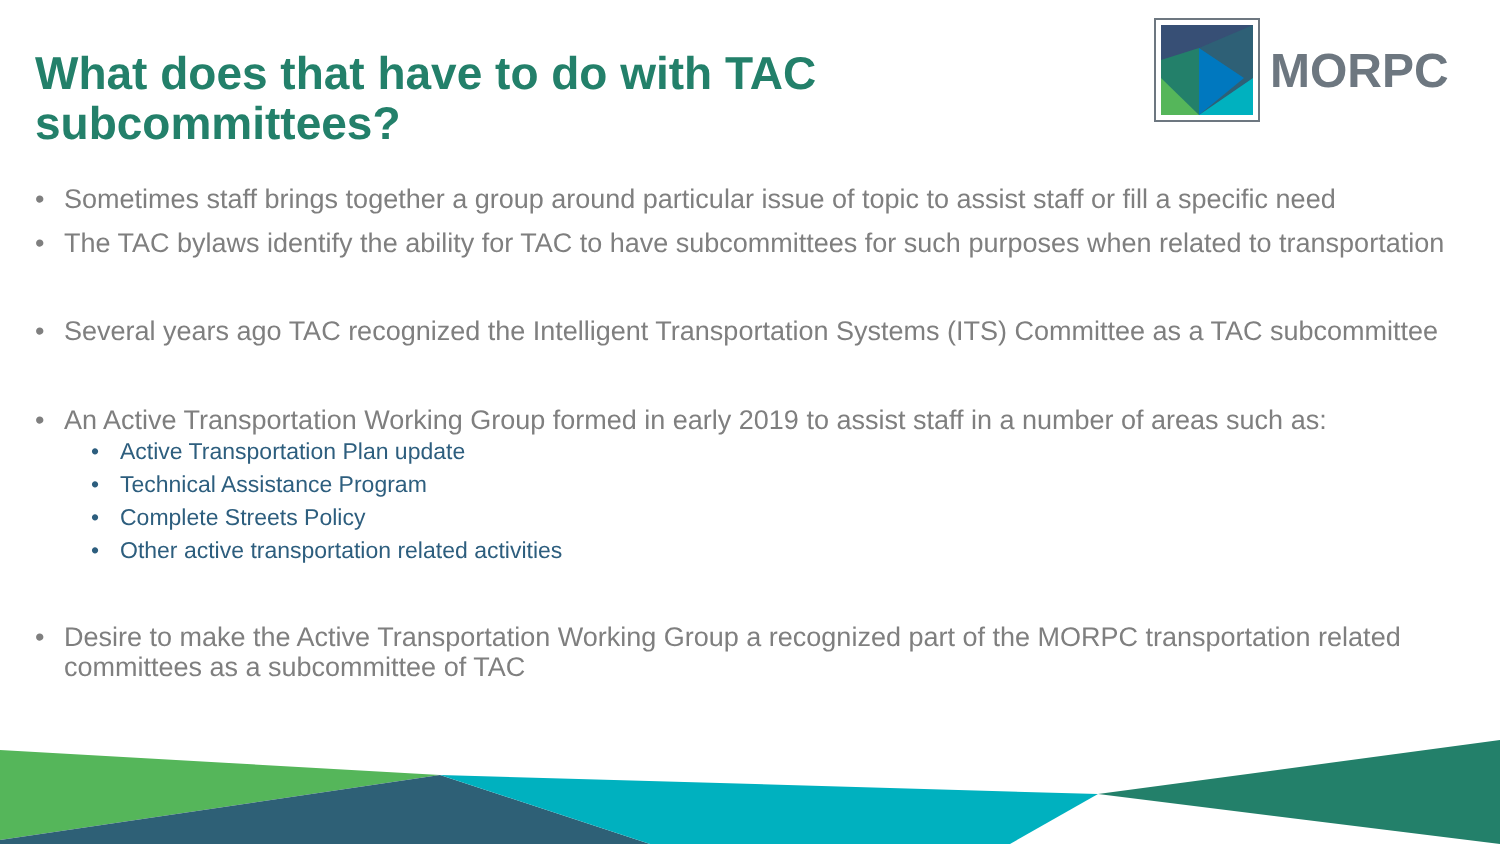What does that have to do with TAC
subcommittees?
MORPC
• Sometimes staff brings together a group around particular issue of topic to assist staff or fill a specific need
• The TAC bylaws identify the ability for TAC to have subcommittees for such purposes when related to transportation
• Several years ago TAC recognized the Intelligent Transportation Systems (ITS) Committee as a TAC subcommittee
• An Active Transportation Working Group formed in early 2019 to assist staff in a number of areas such as:
• Active Transportation Plan update
• Technical Assistance Program
• Complete Streets Policy
• Other active transportation related activities
• Desire to make the Active Transportation Working Group a recognized part of the MORPC transportation related committees as a subcommittee of TAC